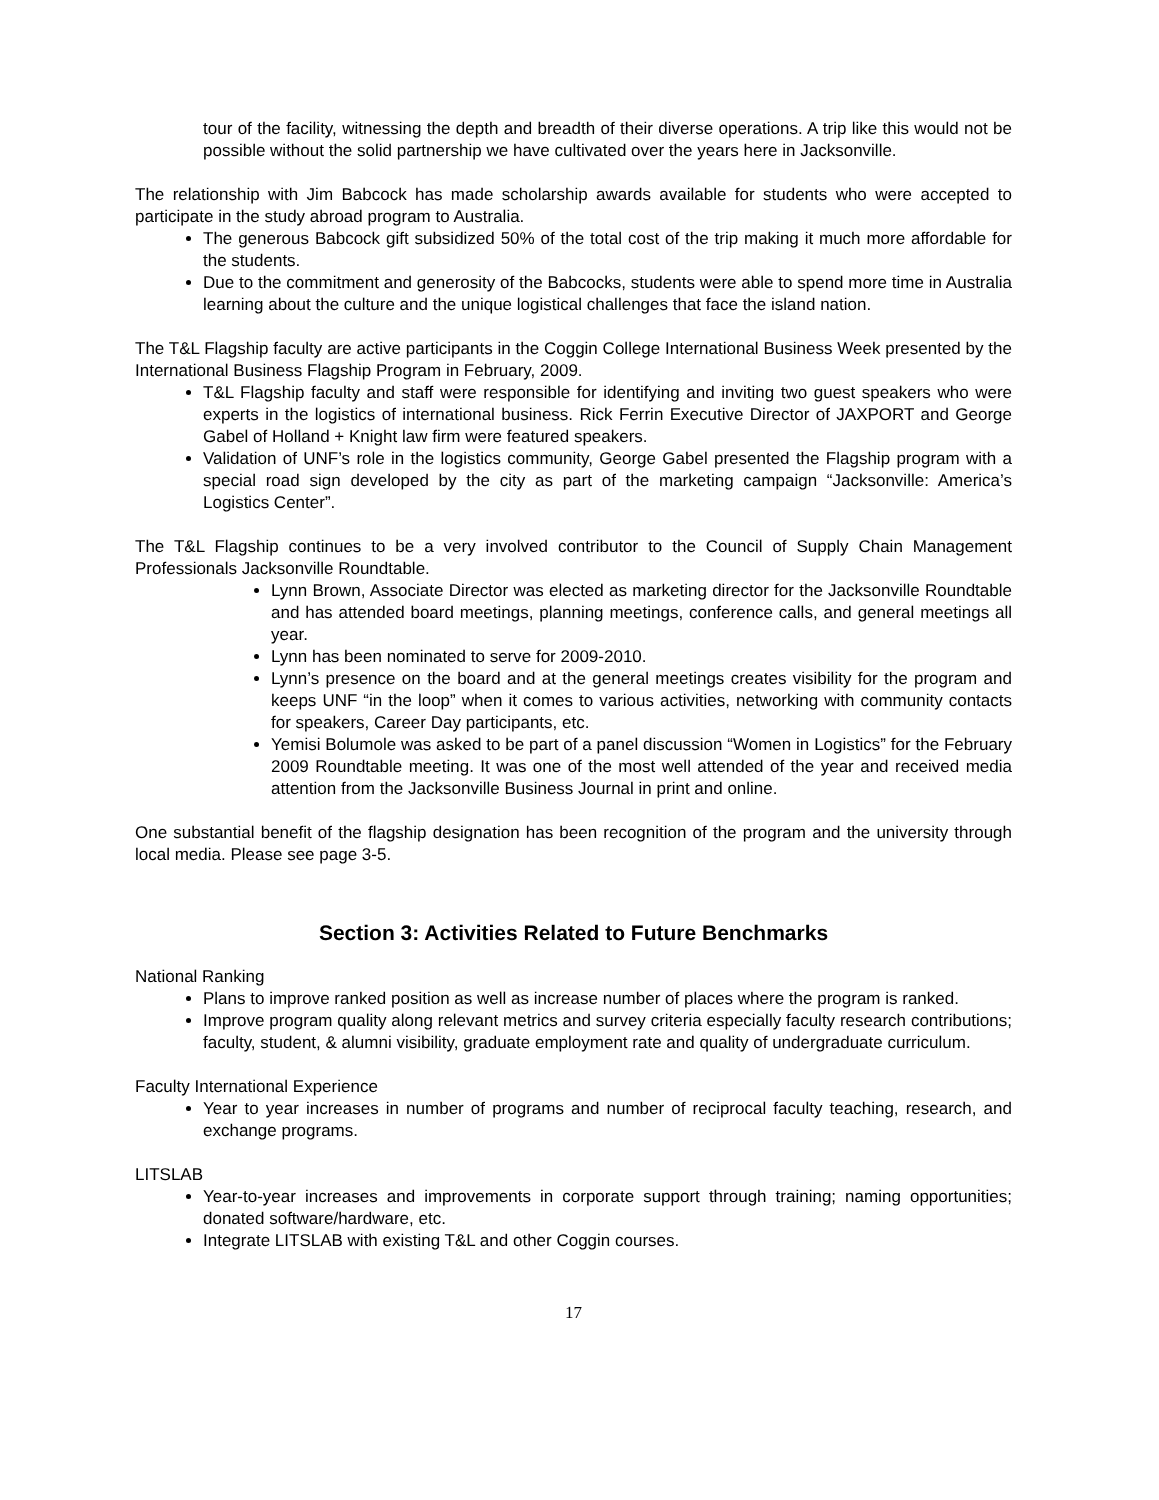tour of the facility, witnessing the depth and breadth of their diverse operations. A trip like this would not be possible without the solid partnership we have cultivated over the years here in Jacksonville.
The relationship with Jim Babcock has made scholarship awards available for students who were accepted to participate in the study abroad program to Australia.
The generous Babcock gift subsidized 50% of the total cost of the trip making it much more affordable for the students.
Due to the commitment and generosity of the Babcocks, students were able to spend more time in Australia learning about the culture and the unique logistical challenges that face the island nation.
The T&L Flagship faculty are active participants in the Coggin College International Business Week presented by the International Business Flagship Program in February, 2009.
T&L Flagship faculty and staff were responsible for identifying and inviting two guest speakers who were experts in the logistics of international business. Rick Ferrin Executive Director of JAXPORT and George Gabel of Holland + Knight law firm were featured speakers.
Validation of UNF’s role in the logistics community, George Gabel presented the Flagship program with a special road sign developed by the city as part of the marketing campaign “Jacksonville: America’s Logistics Center”.
The T&L Flagship continues to be a very involved contributor to the Council of Supply Chain Management Professionals Jacksonville Roundtable.
Lynn Brown, Associate Director was elected as marketing director for the Jacksonville Roundtable and has attended board meetings, planning meetings, conference calls, and general meetings all year.
Lynn has been nominated to serve for 2009-2010.
Lynn’s presence on the board and at the general meetings creates visibility for the program and keeps UNF “in the loop” when it comes to various activities, networking with community contacts for speakers, Career Day participants, etc.
Yemisi Bolumole was asked to be part of a panel discussion “Women in Logistics” for the February 2009 Roundtable meeting. It was one of the most well attended of the year and received media attention from the Jacksonville Business Journal in print and online.
One substantial benefit of the flagship designation has been recognition of the program and the university through local media. Please see page 3-5.
Section 3: Activities Related to Future Benchmarks
National Ranking
Plans to improve ranked position as well as increase number of places where the program is ranked.
Improve program quality along relevant metrics and survey criteria especially faculty research contributions; faculty, student, & alumni visibility, graduate employment rate and quality of undergraduate curriculum.
Faculty International Experience
Year to year increases in number of programs and number of reciprocal faculty teaching, research, and exchange programs.
LITSLAB
Year-to-year increases and improvements in corporate support through training; naming opportunities; donated software/hardware, etc.
Integrate LITSLAB with existing T&L and other Coggin courses.
17